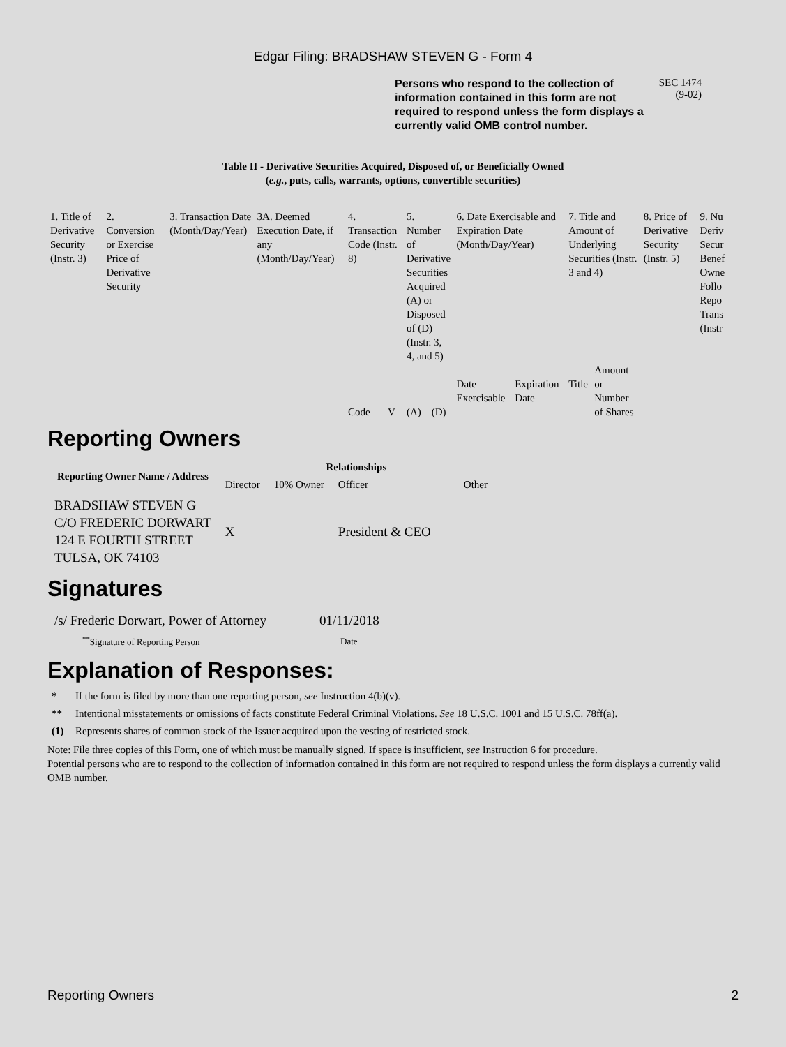Edgar Filing: BRADSHAW STEVEN G - Form 4
Persons who respond to the collection of information contained in this form are not required to respond unless the form displays a currently valid OMB control number.
SEC 1474
(9-02)
Table II - Derivative Securities Acquired, Disposed of, or Beneficially Owned
(e.g., puts, calls, warrants, options, convertible securities)
| 1. Title of Derivative Security (Instr. 3) | 2. Conversion or Exercise Price of Derivative Security | 3. Transaction Date (Month/Day/Year) | 3A. Deemed Execution Date, if any (Month/Day/Year) | 4. Transaction Code (Instr. 8) | | 5. Number of Derivative Securities Acquired (A) or Disposed of (D) (Instr. 3, 4, and 5) | | 6. Date Exercisable and Expiration Date (Month/Day/Year) | | 7. Title and Amount of Underlying Securities (Instr. 3 and 4) | | 8. Price of Derivative Security (Instr. 5) | 9. Nu Deriv Secur Benef Owne Follo Repo Trans (Instr |
| | | | | Code | V | (A) | (D) | Date Exercisable | Expiration Date | Title | Amount or Number of Shares | | |
Reporting Owners
| Reporting Owner Name / Address | Relationships | | | |
| --- | --- | --- | --- | --- |
| | Director | 10% Owner | Officer | Other |
| BRADSHAW STEVEN G C/O FREDERIC DORWART 124 E FOURTH STREET TULSA, OK 74103 | X | | President & CEO | |
Signatures
| /s/ Frederic Dorwart, Power of Attorney | 01/11/2018 |
| <sup>**</sup> Signature of Reporting Person | Date |
Explanation of Responses:
* If the form is filed by more than one reporting person, see Instruction 4(b)(v).
** Intentional misstatements or omissions of facts constitute Federal Criminal Violations. See 18 U.S.C. 1001 and 15 U.S.C. 78ff(a).
(1) Represents shares of common stock of the Issuer acquired upon the vesting of restricted stock.
Note: File three copies of this Form, one of which must be manually signed. If space is insufficient, see Instruction 6 for procedure.
Potential persons who are to respond to the collection of information contained in this form are not required to respond unless the form displays a currently valid OMB number.
Reporting Owners 2